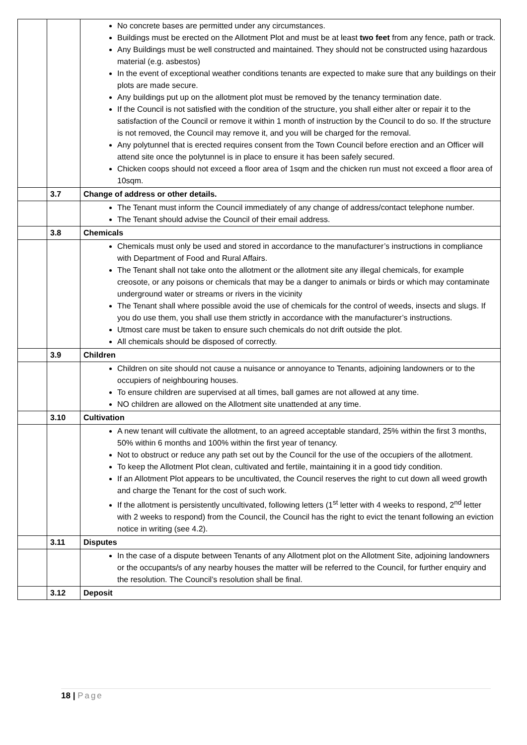| | | No concrete bases are permitted under any circumstances. Buildings must be erected on the Allotment Plot and must be at least two feet from any fence, path or track. Any Buildings must be well constructed and maintained. They should not be constructed using hazardous material (e.g. asbestos) In the event of exceptional weather conditions tenants are expected to make sure that any buildings on their plots are made secure. Any buildings put up on the allotment plot must be removed by the tenancy termination date. If the Council is not satisfied with the condition of the structure, you shall either alter or repair it to the satisfaction of the Council or remove it within 1 month of instruction by the Council to do so. If the structure is not removed, the Council may remove it, and you will be charged for the removal. Any polytunnel that is erected requires consent from the Town Council before erection and an Officer will attend site once the polytunnel is in place to ensure it has been safely secured. Chicken coops should not exceed a floor area of 1sqm and the chicken run must not exceed a floor area of 10sqm. |
| | 3.7 | Change of address or other details. |
| | | The Tenant must inform the Council immediately of any change of address/contact telephone number. The Tenant should advise the Council of their email address. |
| | 3.8 | Chemicals |
| | | Chemicals must only be used and stored in accordance to the manufacturer’s instructions in compliance with Department of Food and Rural Affairs. The Tenant shall not take onto the allotment or the allotment site any illegal chemicals, for example creosote, or any poisons or chemicals that may be a danger to animals or birds or which may contaminate underground water or streams or rivers in the vicinity The Tenant shall where possible avoid the use of chemicals for the control of weeds, insects and slugs. If you do use them, you shall use them strictly in accordance with the manufacturer’s instructions. Utmost care must be taken to ensure such chemicals do not drift outside the plot. All chemicals should be disposed of correctly. |
| | 3.9 | Children |
| | | Children on site should not cause a nuisance or annoyance to Tenants, adjoining landowners or to the occupiers of neighbouring houses. To ensure children are supervised at all times, ball games are not allowed at any time. NO children are allowed on the Allotment site unattended at any time. |
| | 3.10 | Cultivation |
| | | A new tenant will cultivate the allotment, to an agreed acceptable standard, 25% within the first 3 months, 50% within 6 months and 100% within the first year of tenancy. Not to obstruct or reduce any path set out by the Council for the use of the occupiers of the allotment. To keep the Allotment Plot clean, cultivated and fertile, maintaining it in a good tidy condition. If an Allotment Plot appears to be uncultivated, the Council reserves the right to cut down all weed growth and charge the Tenant for the cost of such work. If the allotment is persistently uncultivated, following letters (1<sup>st</sup> letter with 4 weeks to respond, 2<sup>nd</sup> letter with 2 weeks to respond) from the Council, the Council has the right to evict the tenant following an eviction notice in writing (see 4.2). |
| | 3.11 | Disputes |
| | | In the case of a dispute between Tenants of any Allotment plot on the Allotment Site, adjoining landowners or the occupants/s of any nearby houses the matter will be referred to the Council, for further enquiry and the resolution. The Council’s resolution shall be final. |
| | 3.12 | Deposit |
18 | Page